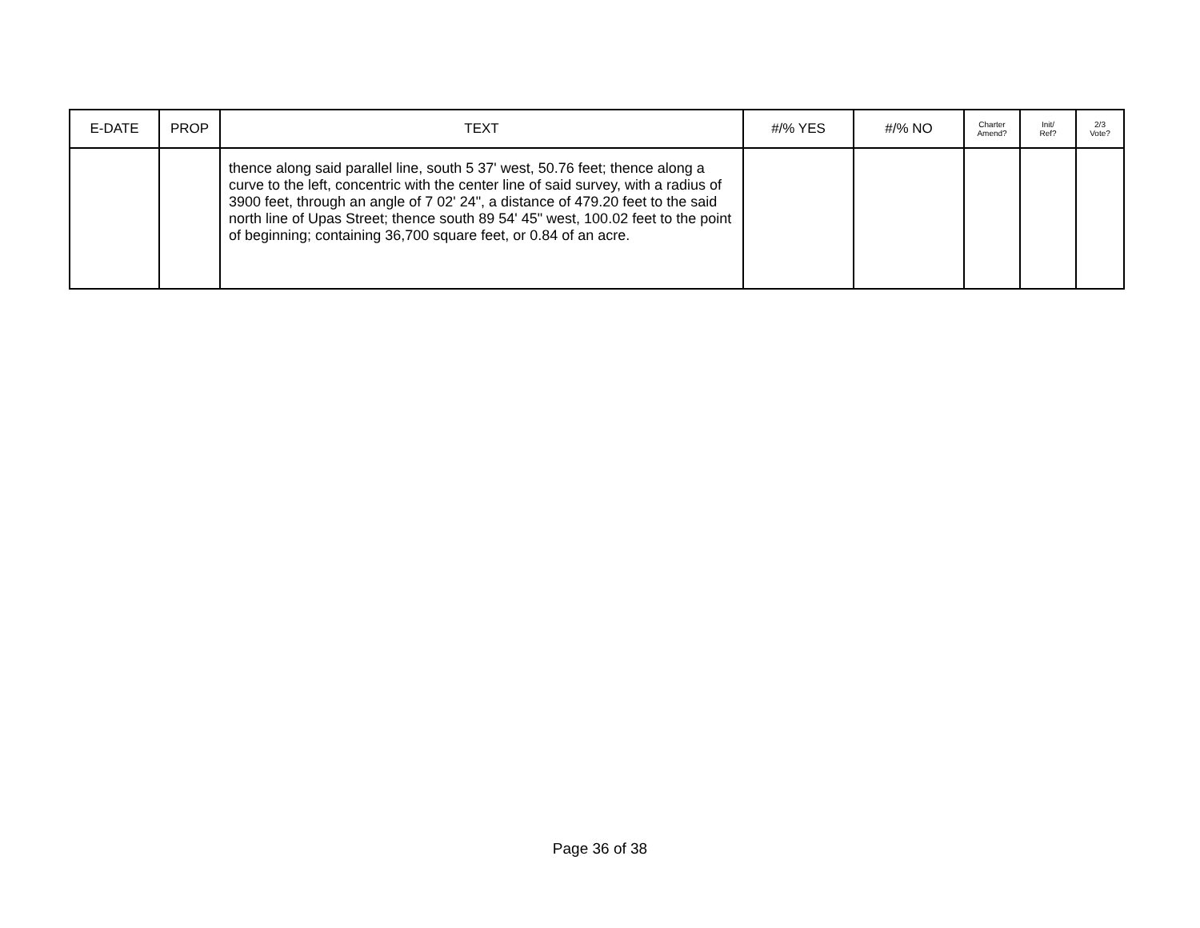| E-DATE | PROP | TEXT | #/% YES | #/% NO | Charter Amend? | Init/ Ref? | 2/3 Vote? |
| --- | --- | --- | --- | --- | --- | --- | --- |
| | | thence along said parallel line, south 5 37' west, 50.76 feet; thence along a curve to the left, concentric with the center line of said survey, with a radius of 3900 feet, through an angle of 7 02' 24", a distance of 479.20 feet to the said north line of Upas Street; thence south 89 54' 45" west, 100.02 feet to the point of beginning; containing 36,700 square feet, or 0.84 of an acre. | | | | | |
Page 36 of 38